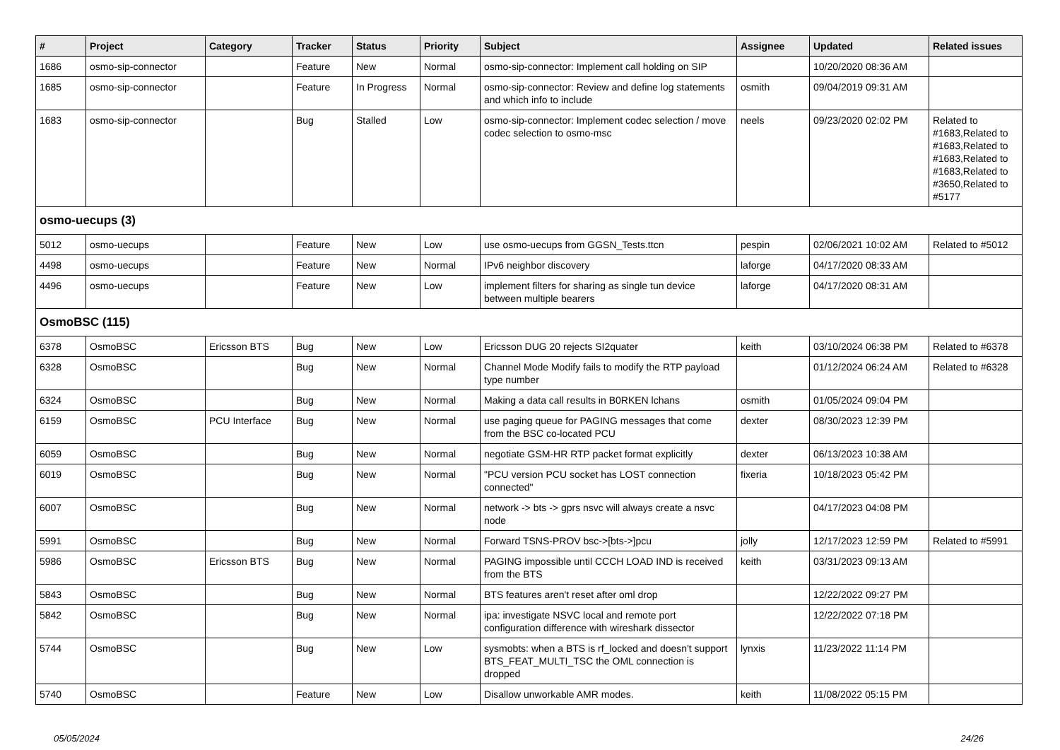| # | Project | Category | Tracker | Status | Priority | Subject | Assignee | Updated | Related issues |
| --- | --- | --- | --- | --- | --- | --- | --- | --- | --- |
| 1686 | osmo-sip-connector | | Feature | New | Normal | osmo-sip-connector: Implement call holding on SIP | | 10/20/2020 08:36 AM | |
| 1685 | osmo-sip-connector | | Feature | In Progress | Normal | osmo-sip-connector: Review and define log statements and which info to include | osmith | 09/04/2019 09:31 AM | |
| 1683 | osmo-sip-connector | | Bug | Stalled | Low | osmo-sip-connector: Implement codec selection / move codec selection to osmo-msc | neels | 09/23/2020 02:02 PM | Related to #1683,Related to #1683,Related to #1683,Related to #1683,Related to #3650,Related to #5177 |
| osmo-uecups (3) | | | | | | | | | |
| 5012 | osmo-uecups | | Feature | New | Low | use osmo-uecups from GGSN_Tests.ttcn | pespin | 02/06/2021 10:02 AM | Related to #5012 |
| 4498 | osmo-uecups | | Feature | New | Normal | IPv6 neighbor discovery | laforge | 04/17/2020 08:33 AM | |
| 4496 | osmo-uecups | | Feature | New | Low | implement filters for sharing as single tun device between multiple bearers | laforge | 04/17/2020 08:31 AM | |
| OsmoBSC (115) | | | | | | | | | |
| 6378 | OsmoBSC | Ericsson BTS | Bug | New | Low | Ericsson DUG 20 rejects SI2quater | keith | 03/10/2024 06:38 PM | Related to #6378 |
| 6328 | OsmoBSC | | Bug | New | Normal | Channel Mode Modify fails to modify the RTP payload type number | | 01/12/2024 06:24 AM | Related to #6328 |
| 6324 | OsmoBSC | | Bug | New | Normal | Making a data call results in B0RKEN lchans | osmith | 01/05/2024 09:04 PM | |
| 6159 | OsmoBSC | PCU Interface | Bug | New | Normal | use paging queue for PAGING messages that come from the BSC co-located PCU | dexter | 08/30/2023 12:39 PM | |
| 6059 | OsmoBSC | | Bug | New | Normal | negotiate GSM-HR RTP packet format explicitly | dexter | 06/13/2023 10:38 AM | |
| 6019 | OsmoBSC | | Bug | New | Normal | "PCU version PCU socket has LOST connection connected" | fixeria | 10/18/2023 05:42 PM | |
| 6007 | OsmoBSC | | Bug | New | Normal | network -> bts -> gprs nsvc will always create a nsvc node | | 04/17/2023 04:08 PM | |
| 5991 | OsmoBSC | | Bug | New | Normal | Forward TSNS-PROV bsc->[bts->]pcu | jolly | 12/17/2023 12:59 PM | Related to #5991 |
| 5986 | OsmoBSC | Ericsson BTS | Bug | New | Normal | PAGING impossible until CCCH LOAD IND is received from the BTS | keith | 03/31/2023 09:13 AM | |
| 5843 | OsmoBSC | | Bug | New | Normal | BTS features aren't reset after oml drop | | 12/22/2022 09:27 PM | |
| 5842 | OsmoBSC | | Bug | New | Normal | ipa: investigate NSVC local and remote port configuration difference with wireshark dissector | | 12/22/2022 07:18 PM | |
| 5744 | OsmoBSC | | Bug | New | Low | sysmobts: when a BTS is rf_locked and doesn't support BTS_FEAT_MULTI_TSC the OML connection is dropped | lynxis | 11/23/2022 11:14 PM | |
| 5740 | OsmoBSC | | Feature | New | Low | Disallow unworkable AMR modes. | keith | 11/08/2022 05:15 PM | |
05/05/2024 24/26